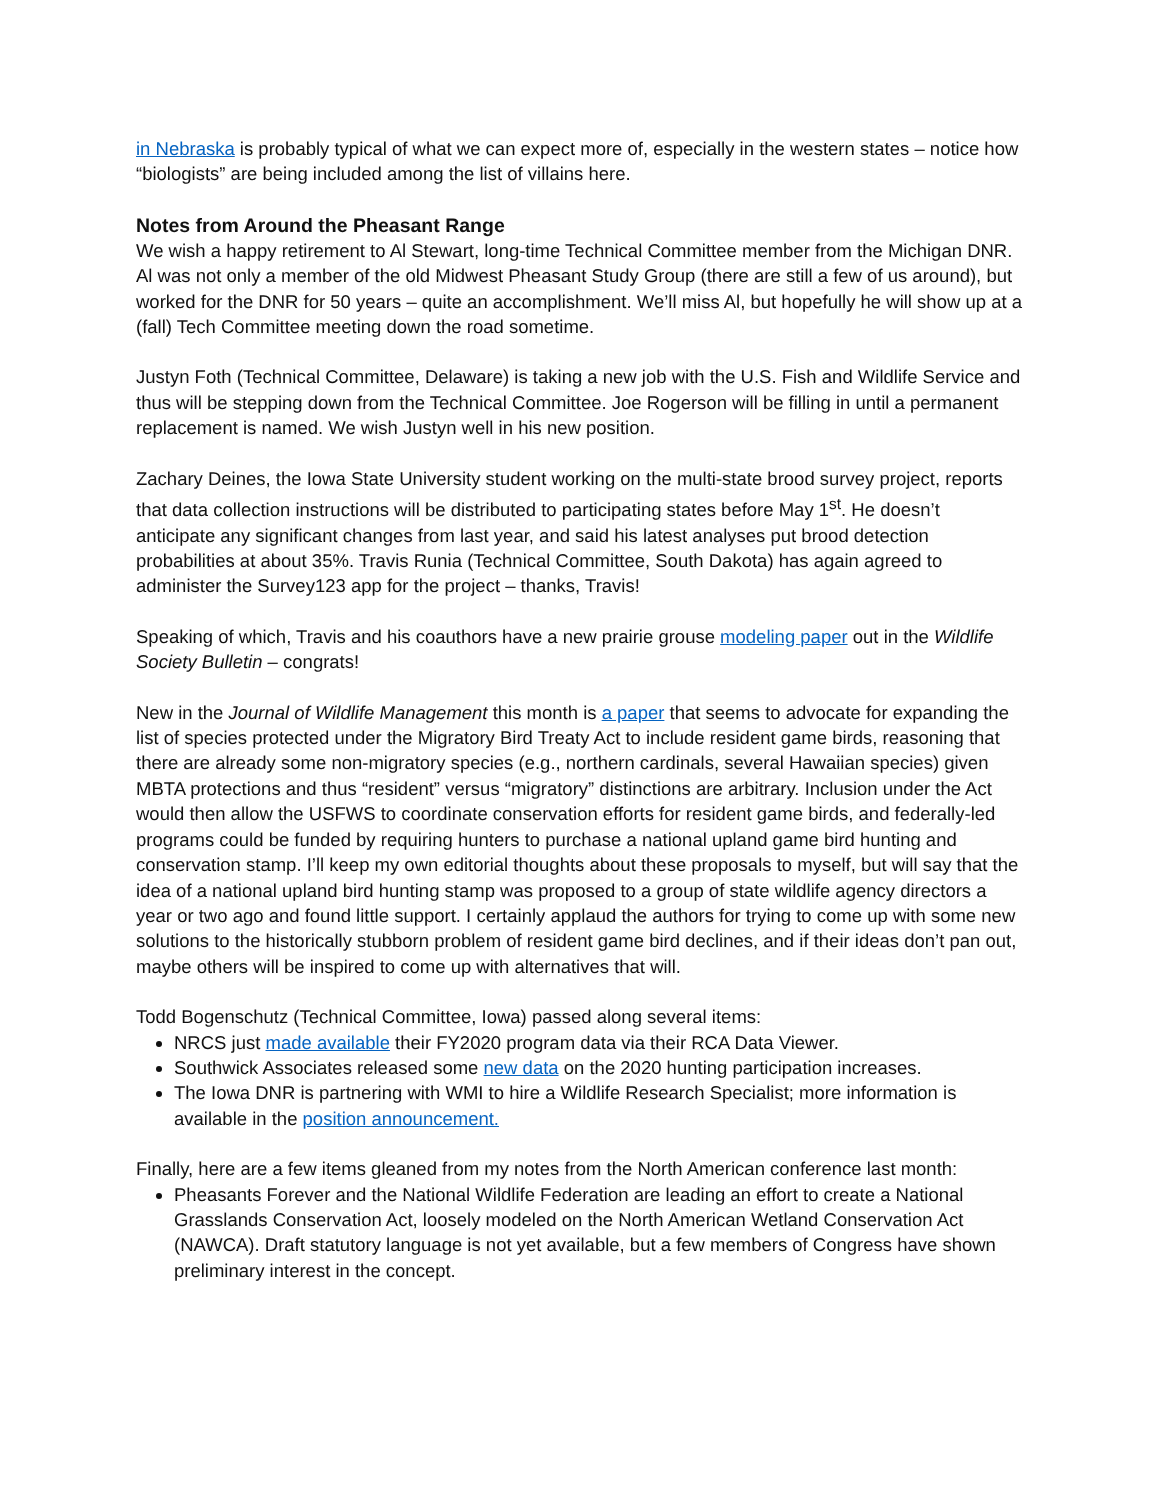in Nebraska is probably typical of what we can expect more of, especially in the western states – notice how “biologists” are being included among the list of villains here.
Notes from Around the Pheasant Range
We wish a happy retirement to Al Stewart, long-time Technical Committee member from the Michigan DNR. Al was not only a member of the old Midwest Pheasant Study Group (there are still a few of us around), but worked for the DNR for 50 years – quite an accomplishment. We’ll miss Al, but hopefully he will show up at a (fall) Tech Committee meeting down the road sometime.
Justyn Foth (Technical Committee, Delaware) is taking a new job with the U.S. Fish and Wildlife Service and thus will be stepping down from the Technical Committee. Joe Rogerson will be filling in until a permanent replacement is named. We wish Justyn well in his new position.
Zachary Deines, the Iowa State University student working on the multi-state brood survey project, reports that data collection instructions will be distributed to participating states before May 1<sup>st</sup>. He doesn’t anticipate any significant changes from last year, and said his latest analyses put brood detection probabilities at about 35%. Travis Runia (Technical Committee, South Dakota) has again agreed to administer the Survey123 app for the project – thanks, Travis!
Speaking of which, Travis and his coauthors have a new prairie grouse modeling paper out in the Wildlife Society Bulletin – congrats!
New in the Journal of Wildlife Management this month is a paper that seems to advocate for expanding the list of species protected under the Migratory Bird Treaty Act to include resident game birds, reasoning that there are already some non-migratory species (e.g., northern cardinals, several Hawaiian species) given MBTA protections and thus “resident” versus “migratory” distinctions are arbitrary. Inclusion under the Act would then allow the USFWS to coordinate conservation efforts for resident game birds, and federally-led programs could be funded by requiring hunters to purchase a national upland game bird hunting and conservation stamp. I’ll keep my own editorial thoughts about these proposals to myself, but will say that the idea of a national upland bird hunting stamp was proposed to a group of state wildlife agency directors a year or two ago and found little support. I certainly applaud the authors for trying to come up with some new solutions to the historically stubborn problem of resident game bird declines, and if their ideas don’t pan out, maybe others will be inspired to come up with alternatives that will.
Todd Bogenschutz (Technical Committee, Iowa) passed along several items:
NRCS just made available their FY2020 program data via their RCA Data Viewer.
Southwick Associates released some new data on the 2020 hunting participation increases.
The Iowa DNR is partnering with WMI to hire a Wildlife Research Specialist; more information is available in the position announcement.
Finally, here are a few items gleaned from my notes from the North American conference last month:
Pheasants Forever and the National Wildlife Federation are leading an effort to create a National Grasslands Conservation Act, loosely modeled on the North American Wetland Conservation Act (NAWCA). Draft statutory language is not yet available, but a few members of Congress have shown preliminary interest in the concept.